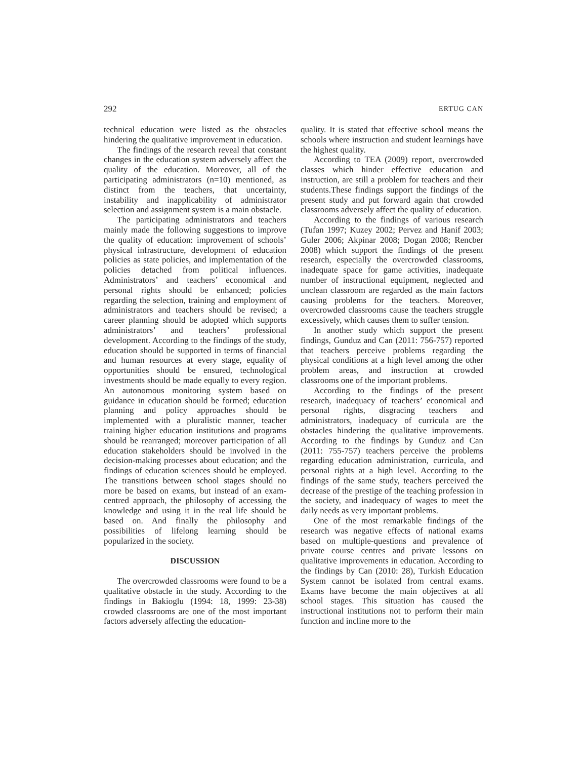292 ERTUG CAN
technical education were listed as the obstacles hindering the qualitative improvement in education.
The findings of the research reveal that constant changes in the education system adversely affect the quality of the education. Moreover, all of the participating administrators (n=10) mentioned, as distinct from the teachers, that uncertainty, instability and inapplicability of administrator selection and assignment system is a main obstacle.
The participating administrators and teachers mainly made the following suggestions to improve the quality of education: improvement of schools’ physical infrastructure, development of education policies as state policies, and implementation of the policies detached from political influences. Administrators’ and teachers’ economical and personal rights should be enhanced; policies regarding the selection, training and employment of administrators and teachers should be revised; a career planning should be adopted which supports administrators’ and teachers’ professional development. According to the findings of the study, education should be supported in terms of financial and human resources at every stage, equality of opportunities should be ensured, technological investments should be made equally to every region. An autonomous monitoring system based on guidance in education should be formed; education planning and policy approaches should be implemented with a pluralistic manner, teacher training higher education institutions and programs should be rearranged; moreover participation of all education stakeholders should be involved in the decision-making processes about education; and the findings of education sciences should be employed. The transitions between school stages should no more be based on exams, but instead of an exam-centred approach, the philosophy of accessing the knowledge and using it in the real life should be based on. And finally the philosophy and possibilities of lifelong learning should be popularized in the society.
DISCUSSION
The overcrowded classrooms were found to be a qualitative obstacle in the study. According to the findings in Bakioglu (1994: 18, 1999: 23-38) crowded classrooms are one of the most important factors adversely affecting the education-
quality. It is stated that effective school means the schools where instruction and student learnings have the highest quality.
According to TEA (2009) report, overcrowded classes which hinder effective education and instruction, are still a problem for teachers and their students.These findings support the findings of the present study and put forward again that crowded classrooms adversely affect the quality of education.
According to the findings of various research (Tufan 1997; Kuzey 2002; Pervez and Hanif 2003; Guler 2006; Akpinar 2008; Dogan 2008; Rencber 2008) which support the findings of the present research, especially the overcrowded classrooms, inadequate space for game activities, inadequate number of instructional equipment, neglected and unclean classroom are regarded as the main factors causing problems for the teachers. Moreover, overcrowded classrooms cause the teachers struggle excessively, which causes them to suffer tension.
In another study which support the present findings, Gunduz and Can (2011: 756-757) reported that teachers perceive problems regarding the physical conditions at a high level among the other problem areas, and instruction at crowded classrooms one of the important problems.
According to the findings of the present research, inadequacy of teachers’ economical and personal rights, disgracing teachers and administrators, inadequacy of curricula are the obstacles hindering the qualitative improvements. According to the findings by Gunduz and Can (2011: 755-757) teachers perceive the problems regarding education administration, curricula, and personal rights at a high level. According to the findings of the same study, teachers perceived the decrease of the prestige of the teaching profession in the society, and inadequacy of wages to meet the daily needs as very important problems.
One of the most remarkable findings of the research was negative effects of national exams based on multiple-questions and prevalence of private course centres and private lessons on qualitative improvements in education. According to the findings by Can (2010: 28), Turkish Education System cannot be isolated from central exams. Exams have become the main objectives at all school stages. This situation has caused the instructional institutions not to perform their main function and incline more to the